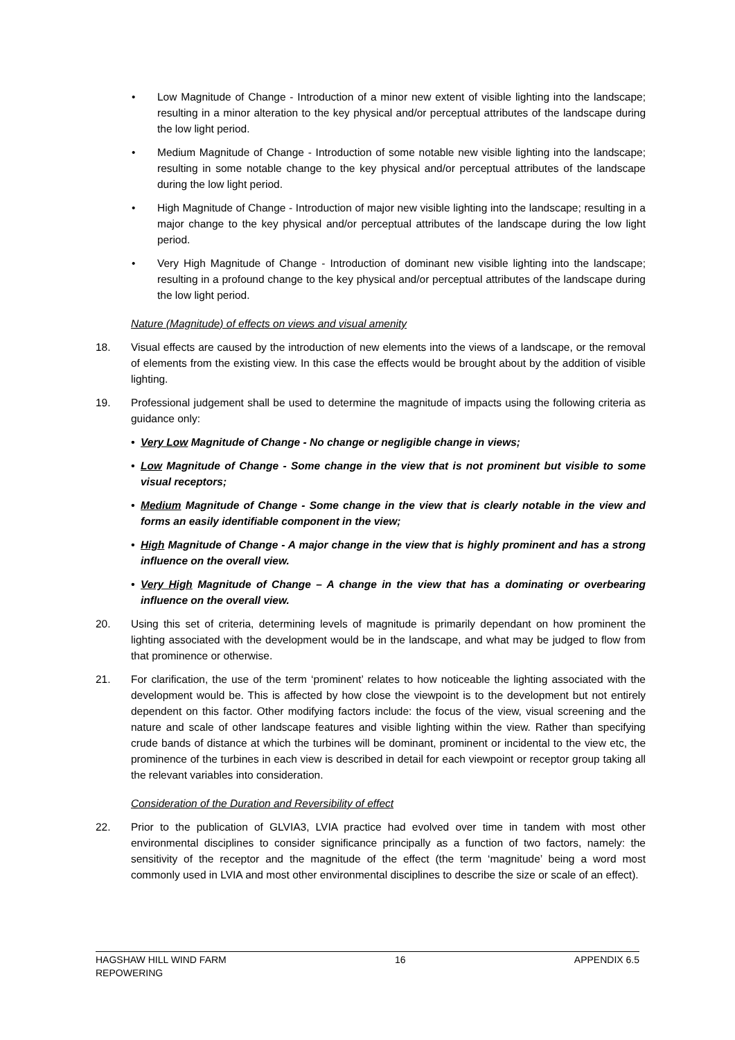• Low Magnitude of Change - Introduction of a minor new extent of visible lighting into the landscape; resulting in a minor alteration to the key physical and/or perceptual attributes of the landscape during the low light period.
• Medium Magnitude of Change - Introduction of some notable new visible lighting into the landscape; resulting in some notable change to the key physical and/or perceptual attributes of the landscape during the low light period.
• High Magnitude of Change - Introduction of major new visible lighting into the landscape; resulting in a major change to the key physical and/or perceptual attributes of the landscape during the low light period.
• Very High Magnitude of Change - Introduction of dominant new visible lighting into the landscape; resulting in a profound change to the key physical and/or perceptual attributes of the landscape during the low light period.
Nature (Magnitude) of effects on views and visual amenity
18. Visual effects are caused by the introduction of new elements into the views of a landscape, or the removal of elements from the existing view. In this case the effects would be brought about by the addition of visible lighting.
19. Professional judgement shall be used to determine the magnitude of impacts using the following criteria as guidance only:
• Very Low Magnitude of Change - No change or negligible change in views;
• Low Magnitude of Change - Some change in the view that is not prominent but visible to some visual receptors;
• Medium Magnitude of Change - Some change in the view that is clearly notable in the view and forms an easily identifiable component in the view;
• High Magnitude of Change - A major change in the view that is highly prominent and has a strong influence on the overall view.
• Very High Magnitude of Change – A change in the view that has a dominating or overbearing influence on the overall view.
20. Using this set of criteria, determining levels of magnitude is primarily dependant on how prominent the lighting associated with the development would be in the landscape, and what may be judged to flow from that prominence or otherwise.
21. For clarification, the use of the term ‘prominent’ relates to how noticeable the lighting associated with the development would be. This is affected by how close the viewpoint is to the development but not entirely dependent on this factor. Other modifying factors include: the focus of the view, visual screening and the nature and scale of other landscape features and visible lighting within the view. Rather than specifying crude bands of distance at which the turbines will be dominant, prominent or incidental to the view etc, the prominence of the turbines in each view is described in detail for each viewpoint or receptor group taking all the relevant variables into consideration.
Consideration of the Duration and Reversibility of effect
22. Prior to the publication of GLVIA3, LVIA practice had evolved over time in tandem with most other environmental disciplines to consider significance principally as a function of two factors, namely: the sensitivity of the receptor and the magnitude of the effect (the term ‘magnitude’ being a word most commonly used in LVIA and most other environmental disciplines to describe the size or scale of an effect).
HAGSHAW HILL WIND FARM
REPOWERING 16 APPENDIX 6.5